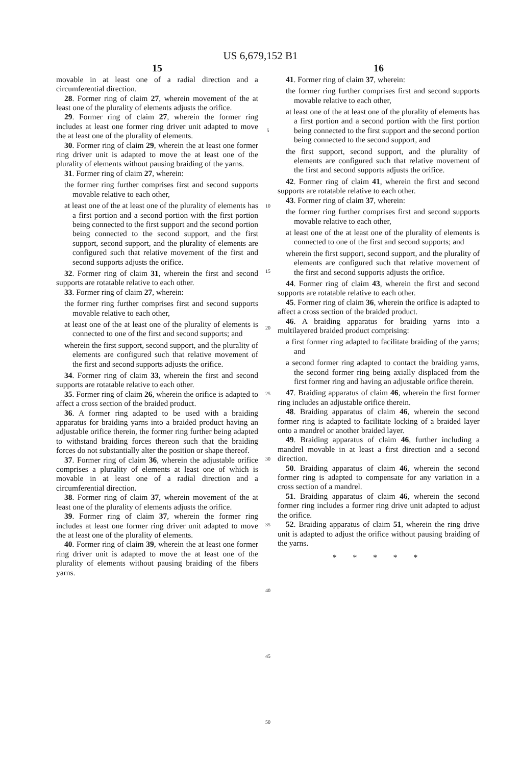US 6,679,152 B1
15
movable in at least one of a radial direction and a circumferential direction.
28. Former ring of claim 27, wherein movement of the at least one of the plurality of elements adjusts the orifice.
29. Former ring of claim 27, wherein the former ring includes at least one former ring driver unit adapted to move the at least one of the plurality of elements.
30. Former ring of claim 29, wherein the at least one former ring driver unit is adapted to move the at least one of the plurality of elements without pausing braiding of the yarns.
31. Former ring of claim 27, wherein:
the former ring further comprises first and second supports movable relative to each other,
at least one of the at least one of the plurality of elements has a first portion and a second portion with the first portion being connected to the first support and the second portion being connected to the second support, and the first support, second support, and the plurality of elements are configured such that relative movement of the first and second supports adjusts the orifice.
32. Former ring of claim 31, wherein the first and second supports are rotatable relative to each other.
33. Former ring of claim 27, wherein:
the former ring further comprises first and second supports movable relative to each other,
at least one of the at least one of the plurality of elements is connected to one of the first and second supports; and
wherein the first support, second support, and the plurality of elements are configured such that relative movement of the first and second supports adjusts the orifice.
34. Former ring of claim 33, wherein the first and second supports are rotatable relative to each other.
35. Former ring of claim 26, wherein the orifice is adapted to affect a cross section of the braided product.
36. A former ring adapted to be used with a braiding apparatus for braiding yarns into a braided product having an adjustable orifice therein, the former ring further being adapted to withstand braiding forces thereon such that the braiding forces do not substantially alter the position or shape thereof.
37. Former ring of claim 36, wherein the adjustable orifice comprises a plurality of elements at least one of which is movable in at least one of a radial direction and a circumferential direction.
38. Former ring of claim 37, wherein movement of the at least one of the plurality of elements adjusts the orifice.
39. Former ring of claim 37, wherein the former ring includes at least one former ring driver unit adapted to move the at least one of the plurality of elements.
40. Former ring of claim 39, wherein the at least one former ring driver unit is adapted to move the at least one of the plurality of elements without pausing braiding of the fibers yarns.
5
10
15
20
25
30
35
40
45
50
16
41. Former ring of claim 37, wherein:
the former ring further comprises first and second supports movable relative to each other,
at least one of the at least one of the plurality of elements has a first portion and a second portion with the first portion being connected to the first support and the second portion being connected to the second support, and
the first support, second support, and the plurality of elements are configured such that relative movement of the first and second supports adjusts the orifice.
42. Former ring of claim 41, wherein the first and second supports are rotatable relative to each other.
43. Former ring of claim 37, wherein:
the former ring further comprises first and second supports movable relative to each other,
at least one of the at least one of the plurality of elements is connected to one of the first and second supports; and
wherein the first support, second support, and the plurality of elements are configured such that relative movement of the first and second supports adjusts the orifice.
44. Former ring of claim 43, wherein the first and second supports are rotatable relative to each other.
45. Former ring of claim 36, wherein the orifice is adapted to affect a cross section of the braided product.
46. A braiding apparatus for braiding yarns into a multilayered braided product comprising:
a first former ring adapted to facilitate braiding of the yarns; and
a second former ring adapted to contact the braiding yarns, the second former ring being axially displaced from the first former ring and having an adjustable orifice therein.
47. Braiding apparatus of claim 46, wherein the first former ring includes an adjustable orifice therein.
48. Braiding apparatus of claim 46, wherein the second former ring is adapted to facilitate locking of a braided layer onto a mandrel or another braided layer.
49. Braiding apparatus of claim 46, further including a mandrel movable in at least a first direction and a second direction.
50. Braiding apparatus of claim 46, wherein the second former ring is adapted to compensate for any variation in a cross section of a mandrel.
51. Braiding apparatus of claim 46, wherein the second former ring includes a former ring drive unit adapted to adjust the orifice.
52. Braiding apparatus of claim 51, wherein the ring drive unit is adapted to adjust the orifice without pausing braiding of the yarns.
* * * * *